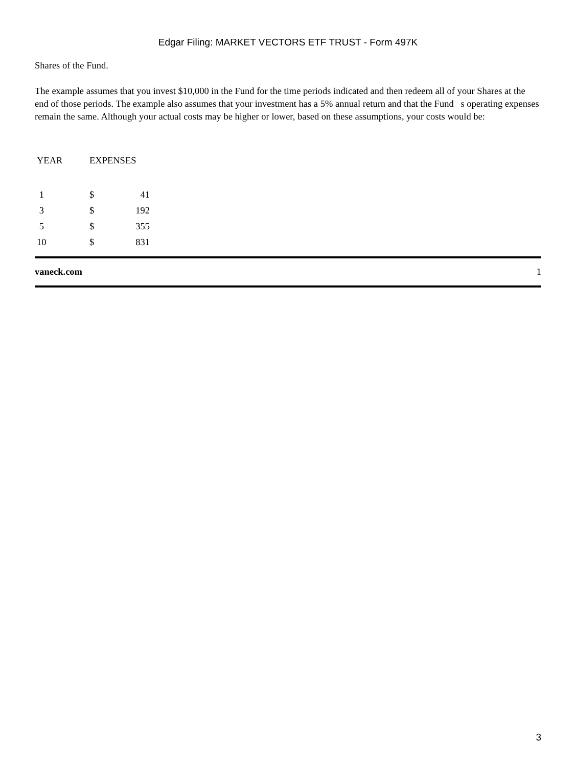Edgar Filing: MARKET VECTORS ETF TRUST - Form 497K
Shares of the Fund.
The example assumes that you invest $10,000 in the Fund for the time periods indicated and then redeem all of your Shares at the end of those periods. The example also assumes that your investment has a 5% annual return and that the Fund s operating expenses remain the same. Although your actual costs may be higher or lower, based on these assumptions, your costs would be:
| YEAR | EXPENSES | |
| --- | --- | --- |
| 1 | $ | 41 |
| 3 | $ | 192 |
| 5 | $ | 355 |
| 10 | $ | 831 |
vaneck.com 1
3